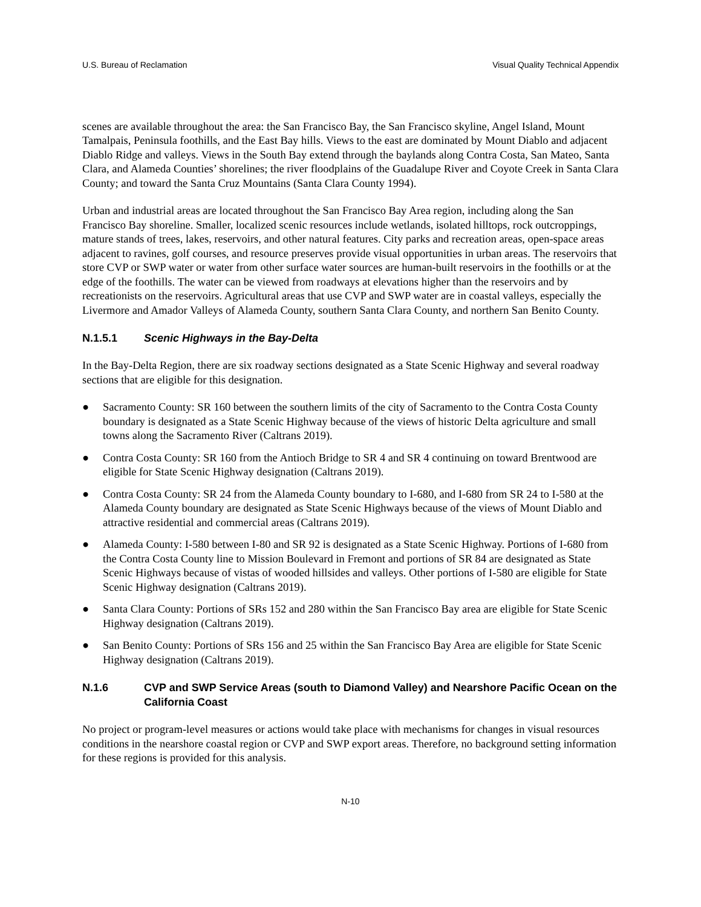U.S. Bureau of Reclamation Visual Quality Technical Appendix
scenes are available throughout the area: the San Francisco Bay, the San Francisco skyline, Angel Island, Mount Tamalpais, Peninsula foothills, and the East Bay hills. Views to the east are dominated by Mount Diablo and adjacent Diablo Ridge and valleys. Views in the South Bay extend through the baylands along Contra Costa, San Mateo, Santa Clara, and Alameda Counties’ shorelines; the river floodplains of the Guadalupe River and Coyote Creek in Santa Clara County; and toward the Santa Cruz Mountains (Santa Clara County 1994).
Urban and industrial areas are located throughout the San Francisco Bay Area region, including along the San Francisco Bay shoreline. Smaller, localized scenic resources include wetlands, isolated hilltops, rock outcroppings, mature stands of trees, lakes, reservoirs, and other natural features. City parks and recreation areas, open-space areas adjacent to ravines, golf courses, and resource preserves provide visual opportunities in urban areas. The reservoirs that store CVP or SWP water or water from other surface water sources are human-built reservoirs in the foothills or at the edge of the foothills. The water can be viewed from roadways at elevations higher than the reservoirs and by recreationists on the reservoirs. Agricultural areas that use CVP and SWP water are in coastal valleys, especially the Livermore and Amador Valleys of Alameda County, southern Santa Clara County, and northern San Benito County.
N.1.5.1 Scenic Highways in the Bay-Delta
In the Bay-Delta Region, there are six roadway sections designated as a State Scenic Highway and several roadway sections that are eligible for this designation.
● Sacramento County: SR 160 between the southern limits of the city of Sacramento to the Contra Costa County boundary is designated as a State Scenic Highway because of the views of historic Delta agriculture and small towns along the Sacramento River (Caltrans 2019).
● Contra Costa County: SR 160 from the Antioch Bridge to SR 4 and SR 4 continuing on toward Brentwood are eligible for State Scenic Highway designation (Caltrans 2019).
● Contra Costa County: SR 24 from the Alameda County boundary to I-680, and I-680 from SR 24 to I-580 at the Alameda County boundary are designated as State Scenic Highways because of the views of Mount Diablo and attractive residential and commercial areas (Caltrans 2019).
● Alameda County: I-580 between I-80 and SR 92 is designated as a State Scenic Highway. Portions of I-680 from the Contra Costa County line to Mission Boulevard in Fremont and portions of SR 84 are designated as State Scenic Highways because of vistas of wooded hillsides and valleys. Other portions of I-580 are eligible for State Scenic Highway designation (Caltrans 2019).
● Santa Clara County: Portions of SRs 152 and 280 within the San Francisco Bay area are eligible for State Scenic Highway designation (Caltrans 2019).
● San Benito County: Portions of SRs 156 and 25 within the San Francisco Bay Area are eligible for State Scenic Highway designation (Caltrans 2019).
N.1.6 CVP and SWP Service Areas (south to Diamond Valley) and Nearshore Pacific Ocean on the California Coast
No project or program-level measures or actions would take place with mechanisms for changes in visual resources conditions in the nearshore coastal region or CVP and SWP export areas. Therefore, no background setting information for these regions is provided for this analysis.
N-10